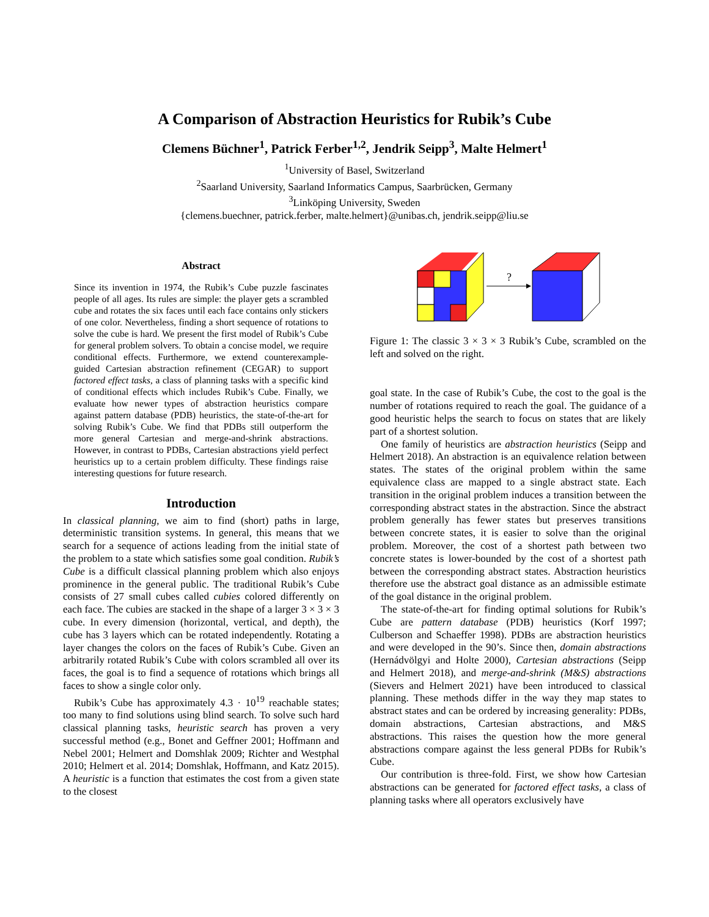A Comparison of Abstraction Heuristics for Rubik’s Cube
Clemens Büchner<sup>1</sup>, Patrick Ferber<sup>1,2</sup>, Jendrik Seipp<sup>3</sup>, Malte Helmert<sup>1</sup>
<sup>1</sup> University of Basel, Switzerland
<sup>2</sup> Saarland University, Saarland Informatics Campus, Saarbrücken, Germany
<sup>3</sup> Linköping University, Sweden
{clemens.buechner, patrick.ferber, malte.helmert}@unibas.ch, jendrik.seipp@liu.se
Abstract
Since its invention in 1974, the Rubik’s Cube puzzle fascinates people of all ages. Its rules are simple: the player gets a scrambled cube and rotates the six faces until each face contains only stickers of one color. Nevertheless, finding a short sequence of rotations to solve the cube is hard. We present the first model of Rubik’s Cube for general problem solvers. To obtain a concise model, we require conditional effects. Furthermore, we extend counterexample-guided Cartesian abstraction refinement (CEGAR) to support factored effect tasks, a class of planning tasks with a specific kind of conditional effects which includes Rubik’s Cube. Finally, we evaluate how newer types of abstraction heuristics compare against pattern database (PDB) heuristics, the state-of-the-art for solving Rubik’s Cube. We find that PDBs still outperform the more general Cartesian and merge-and-shrink abstractions. However, in contrast to PDBs, Cartesian abstractions yield perfect heuristics up to a certain problem difficulty. These findings raise interesting questions for future research.
Introduction
In classical planning, we aim to find (short) paths in large, deterministic transition systems. In general, this means that we search for a sequence of actions leading from the initial state of the problem to a state which satisfies some goal condition. Rubik’s Cube is a difficult classical planning problem which also enjoys prominence in the general public. The traditional Rubik’s Cube consists of 27 small cubes called cubies colored differently on each face. The cubies are stacked in the shape of a larger 3 × 3 × 3 cube. In every dimension (horizontal, vertical, and depth), the cube has 3 layers which can be rotated independently. Rotating a layer changes the colors on the faces of Rubik’s Cube. Given an arbitrarily rotated Rubik’s Cube with colors scrambled all over its faces, the goal is to find a sequence of rotations which brings all faces to show a single color only.
Rubik’s Cube has approximately 4.3 · 10<sup>19</sup> reachable states; too many to find solutions using blind search. To solve such hard classical planning tasks, heuristic search has proven a very successful method (e.g., Bonet and Geffner 2001; Hoffmann and Nebel 2001; Helmert and Domshlak 2009; Richter and Westphal 2010; Helmert et al. 2014; Domshlak, Hoffmann, and Katz 2015). A heuristic is a function that estimates the cost from a given state to the closest
?
Figure 1: The classic 3 × 3 × 3 Rubik’s Cube, scrambled on the left and solved on the right.
goal state. In the case of Rubik’s Cube, the cost to the goal is the number of rotations required to reach the goal. The guidance of a good heuristic helps the search to focus on states that are likely part of a shortest solution.
One family of heuristics are abstraction heuristics (Seipp and Helmert 2018). An abstraction is an equivalence relation between states. The states of the original problem within the same equivalence class are mapped to a single abstract state. Each transition in the original problem induces a transition between the corresponding abstract states in the abstraction. Since the abstract problem generally has fewer states but preserves transitions between concrete states, it is easier to solve than the original problem. Moreover, the cost of a shortest path between two concrete states is lower-bounded by the cost of a shortest path between the corresponding abstract states. Abstraction heuristics therefore use the abstract goal distance as an admissible estimate of the goal distance in the original problem.
The state-of-the-art for finding optimal solutions for Rubik’s Cube are pattern database (PDB) heuristics (Korf 1997; Culberson and Schaeffer 1998). PDBs are abstraction heuristics and were developed in the 90’s. Since then, domain abstractions (Hernádvölgyi and Holte 2000), Cartesian abstractions (Seipp and Helmert 2018), and merge-and-shrink (M&S) abstractions (Sievers and Helmert 2021) have been introduced to classical planning. These methods differ in the way they map states to abstract states and can be ordered by increasing generality: PDBs, domain abstractions, Cartesian abstractions, and M&S abstractions. This raises the question how the more general abstractions compare against the less general PDBs for Rubik’s Cube.
Our contribution is three-fold. First, we show how Cartesian abstractions can be generated for factored effect tasks, a class of planning tasks where all operators exclusively have